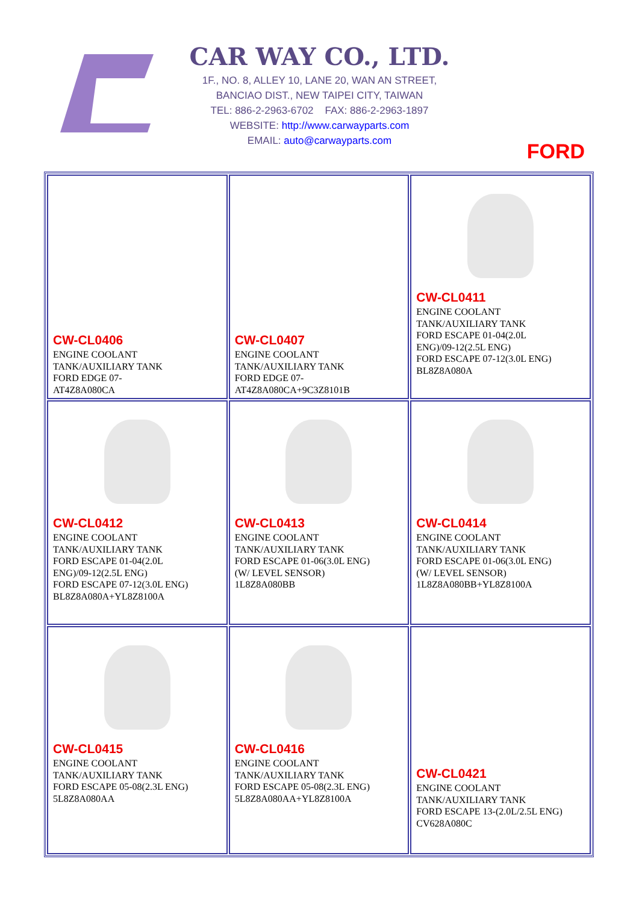CAR WAY CO., LTD.
1F., NO. 8, ALLEY 10, LANE 20, WAN AN STREET,
BANCIAO DIST., NEW TAIPEI CITY, TAIWAN
TEL: 886-2-2963-6702 FAX: 886-2-2963-1897
WEBSITE: http://www.carwayparts.com
EMAIL: auto@carwayparts.com
FORD
| CW-CL0406 ENGINE COOLANT TANK/AUXILIARY TANK FORD EDGE 07- AT4Z8A080CA | CW-CL0407 ENGINE COOLANT TANK/AUXILIARY TANK FORD EDGE 07- AT4Z8A080CA+9C3Z8101B | CW-CL0411 ENGINE COOLANT TANK/AUXILIARY TANK FORD ESCAPE 01-04(2.0L ENG)/09-12(2.5L ENG) FORD ESCAPE 07-12(3.0L ENG) BL8Z8A080A |
| CW-CL0412 ENGINE COOLANT TANK/AUXILIARY TANK FORD ESCAPE 01-04(2.0L ENG)/09-12(2.5L ENG) FORD ESCAPE 07-12(3.0L ENG) BL8Z8A080A+YL8Z8100A | CW-CL0413 ENGINE COOLANT TANK/AUXILIARY TANK FORD ESCAPE 01-06(3.0L ENG) (W/ LEVEL SENSOR) 1L8Z8A080BB | CW-CL0414 ENGINE COOLANT TANK/AUXILIARY TANK FORD ESCAPE 01-06(3.0L ENG) (W/ LEVEL SENSOR) 1L8Z8A080BB+YL8Z8100A |
| CW-CL0415 ENGINE COOLANT TANK/AUXILIARY TANK FORD ESCAPE 05-08(2.3L ENG) 5L8Z8A080AA | CW-CL0416 ENGINE COOLANT TANK/AUXILIARY TANK FORD ESCAPE 05-08(2.3L ENG) 5L8Z8A080AA+YL8Z8100A | CW-CL0421 ENGINE COOLANT TANK/AUXILIARY TANK FORD ESCAPE 13-(2.0L/2.5L ENG) CV628A080C |